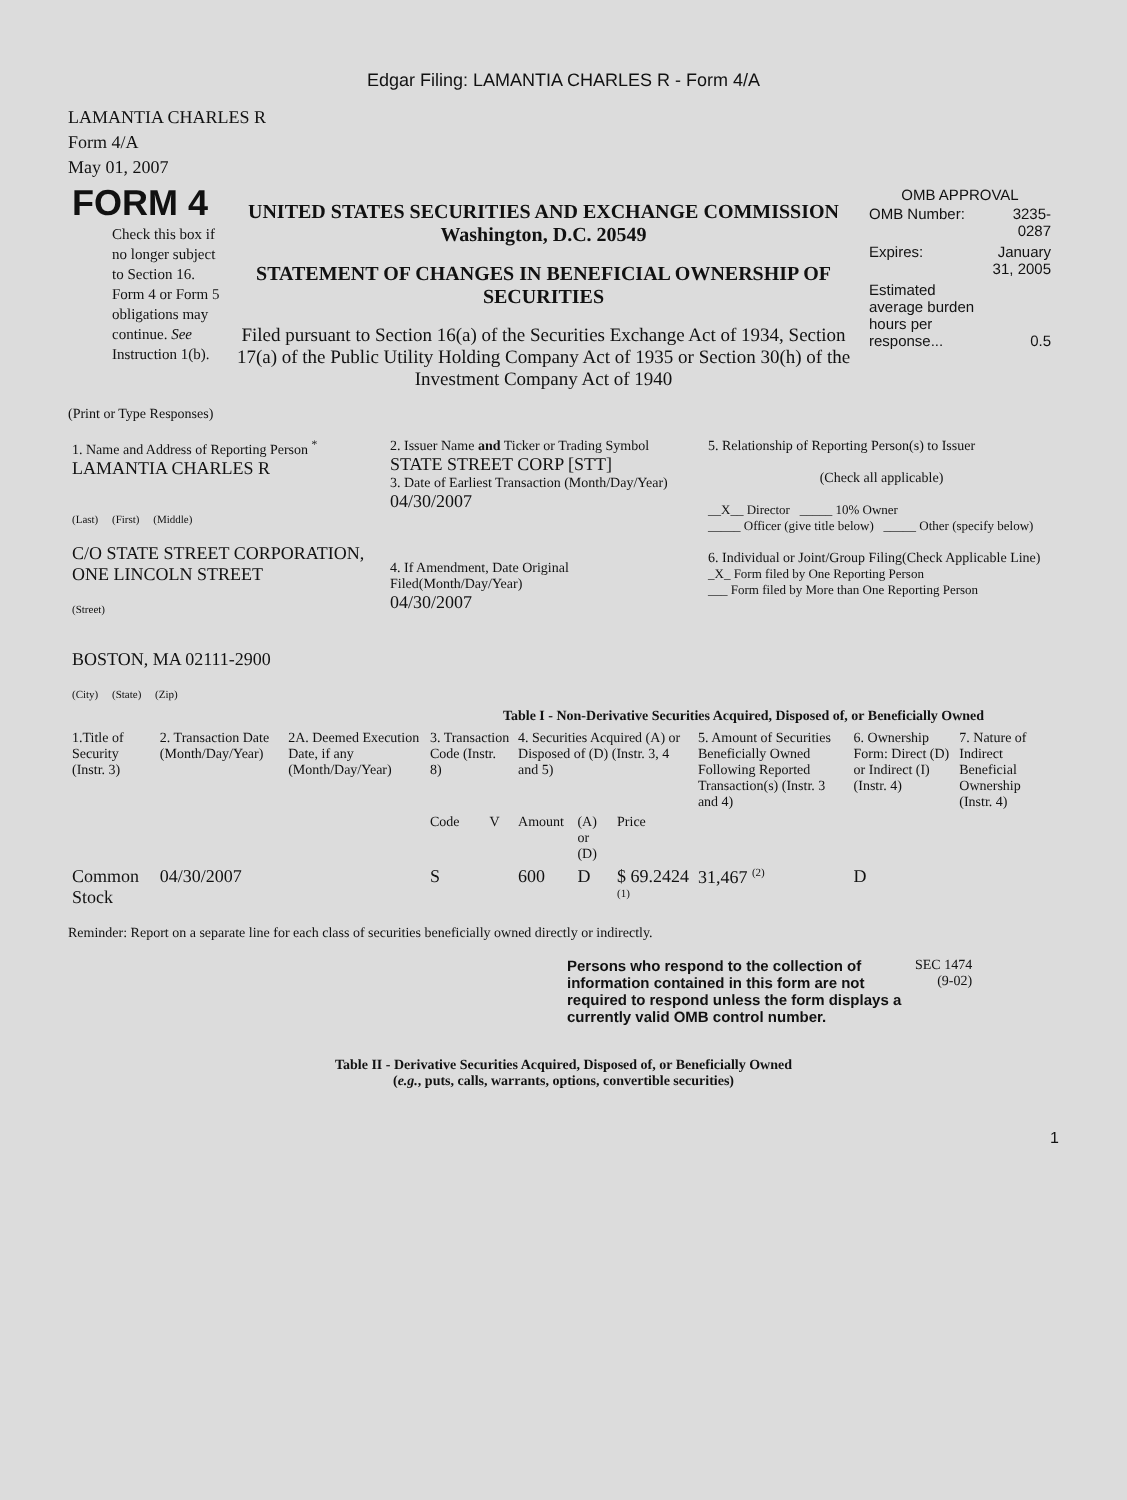Edgar Filing: LAMANTIA CHARLES R - Form 4/A
LAMANTIA CHARLES R
Form 4/A
May 01, 2007
| FORM 4 Check this box if no longer subject to Section 16. Form 4 or Form 5 obligations may continue. See Instruction 1(b). | UNITED STATES SECURITIES AND EXCHANGE COMMISSION Washington, D.C. 20549 STATEMENT OF CHANGES IN BENEFICIAL OWNERSHIP OF SECURITIES Filed pursuant to Section 16(a) of the Securities Exchange Act of 1934, Section 17(a) of the Public Utility Holding Company Act of 1935 or Section 30(h) of the Investment Company Act of 1940 | OMB APPROVAL / OMB Number: / 3235-0287 / / Expires: / January 31, 2005 / / Estimated average burden hours per response... / 0.5 / |
(Print or Type Responses)
| 1. Name and Address of Reporting Person <sup>*</sup> LAMANTIA CHARLES R (Last) (First) (Middle) C/O STATE STREET CORPORATION, ONE LINCOLN STREET (Street) BOSTON, MA 02111-2900 (City) (State) (Zip) | 2. Issuer Name and Ticker or Trading Symbol STATE STREET CORP [STT] 3. Date of Earliest Transaction (Month/Day/Year) 04/30/2007 4. If Amendment, Date Original Filed(Month/Day/Year) 04/30/2007 | 5. Relationship of Reporting Person(s) to Issuer (Check all applicable) __X__ Director _____ 10% Owner _____ Officer (give title below) _____ Other (specify below) 6. Individual or Joint/Group Filing(Check Applicable Line) _X_ Form filed by One Reporting Person ___ Form filed by More than One Reporting Person |
Table I - Non-Derivative Securities Acquired, Disposed of, or Beneficially Owned
| 1.Title of Security (Instr. 3) | 2. Transaction Date (Month/Day/Year) | 2A. Deemed Execution Date, if any (Month/Day/Year) | 3. Transaction Code (Instr. 8) | | 4. Securities Acquired (A) or Disposed of (D) (Instr. 3, 4 and 5) | | | 5. Amount of Securities Beneficially Owned Following Reported Transaction(s) (Instr. 3 and 4) | 6. Ownership Form: Direct (D) or Indirect (I) (Instr. 4) | 7. Nature of Indirect Beneficial Ownership (Instr. 4) |
| --- | --- | --- | --- | --- | --- | --- | --- | --- | --- | --- |
| | | | Code | V | Amount | (A) or (D) | Price | | | |
| Common Stock | 04/30/2007 | | S | | 600 | D | $ 69.2424 <sup>(1)</sup> | 31,467 <sup>(2)</sup> | D | |
Reminder: Report on a separate line for each class of securities beneficially owned directly or indirectly.
| Persons who respond to the collection of information contained in this form are not required to respond unless the form displays a currently valid OMB control number. | SEC 1474 (9-02) |
Table II - Derivative Securities Acquired, Disposed of, or Beneficially Owned
(e.g., puts, calls, warrants, options, convertible securities)
1